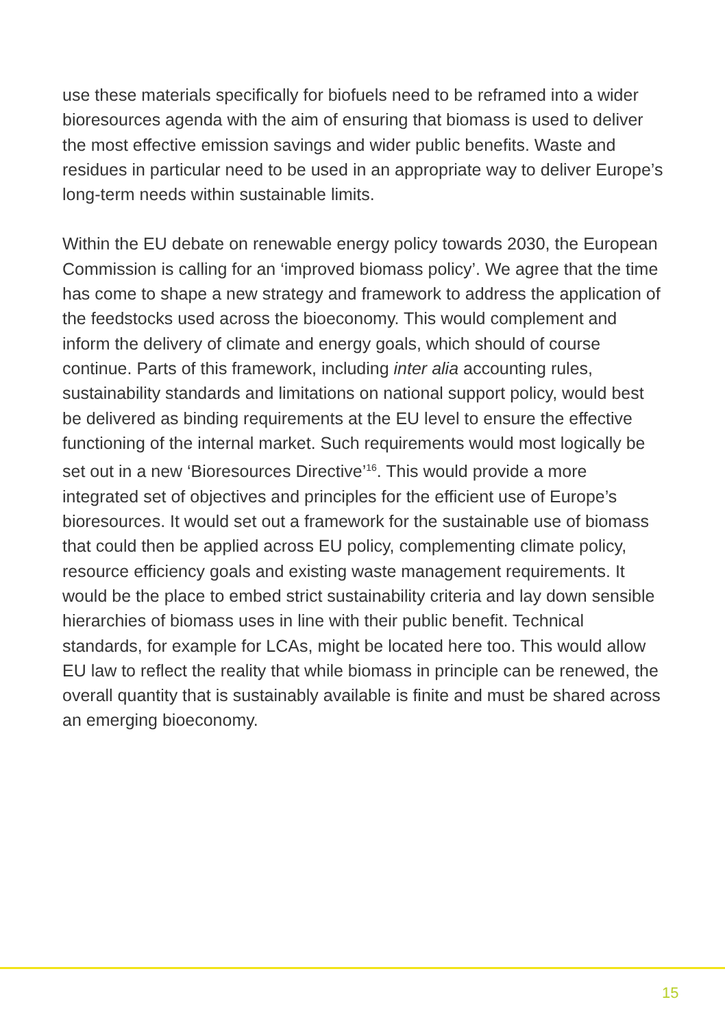use these materials specifically for biofuels need to be reframed into a wider bioresources agenda with the aim of ensuring that biomass is used to deliver the most effective emission savings and wider public benefits. Waste and residues in particular need to be used in an appropriate way to deliver Europe’s long-term needs within sustainable limits.
Within the EU debate on renewable energy policy towards 2030, the European Commission is calling for an ‘improved biomass policy’. We agree that the time has come to shape a new strategy and framework to address the application of the feedstocks used across the bioeconomy. This would complement and inform the delivery of climate and energy goals, which should of course continue. Parts of this framework, including inter alia accounting rules, sustainability standards and limitations on national support policy, would best be delivered as binding requirements at the EU level to ensure the effective functioning of the internal market. Such requirements would most logically be set out in a new ‘Bioresources Directive’<sup>16</sup>. This would provide a more integrated set of objectives and principles for the efficient use of Europe’s bioresources. It would set out a framework for the sustainable use of biomass that could then be applied across EU policy, complementing climate policy, resource efficiency goals and existing waste management requirements. It would be the place to embed strict sustainability criteria and lay down sensible hierarchies of biomass uses in line with their public benefit. Technical standards, for example for LCAs, might be located here too. This would allow EU law to reflect the reality that while biomass in principle can be renewed, the overall quantity that is sustainably available is finite and must be shared across an emerging bioeconomy.
15